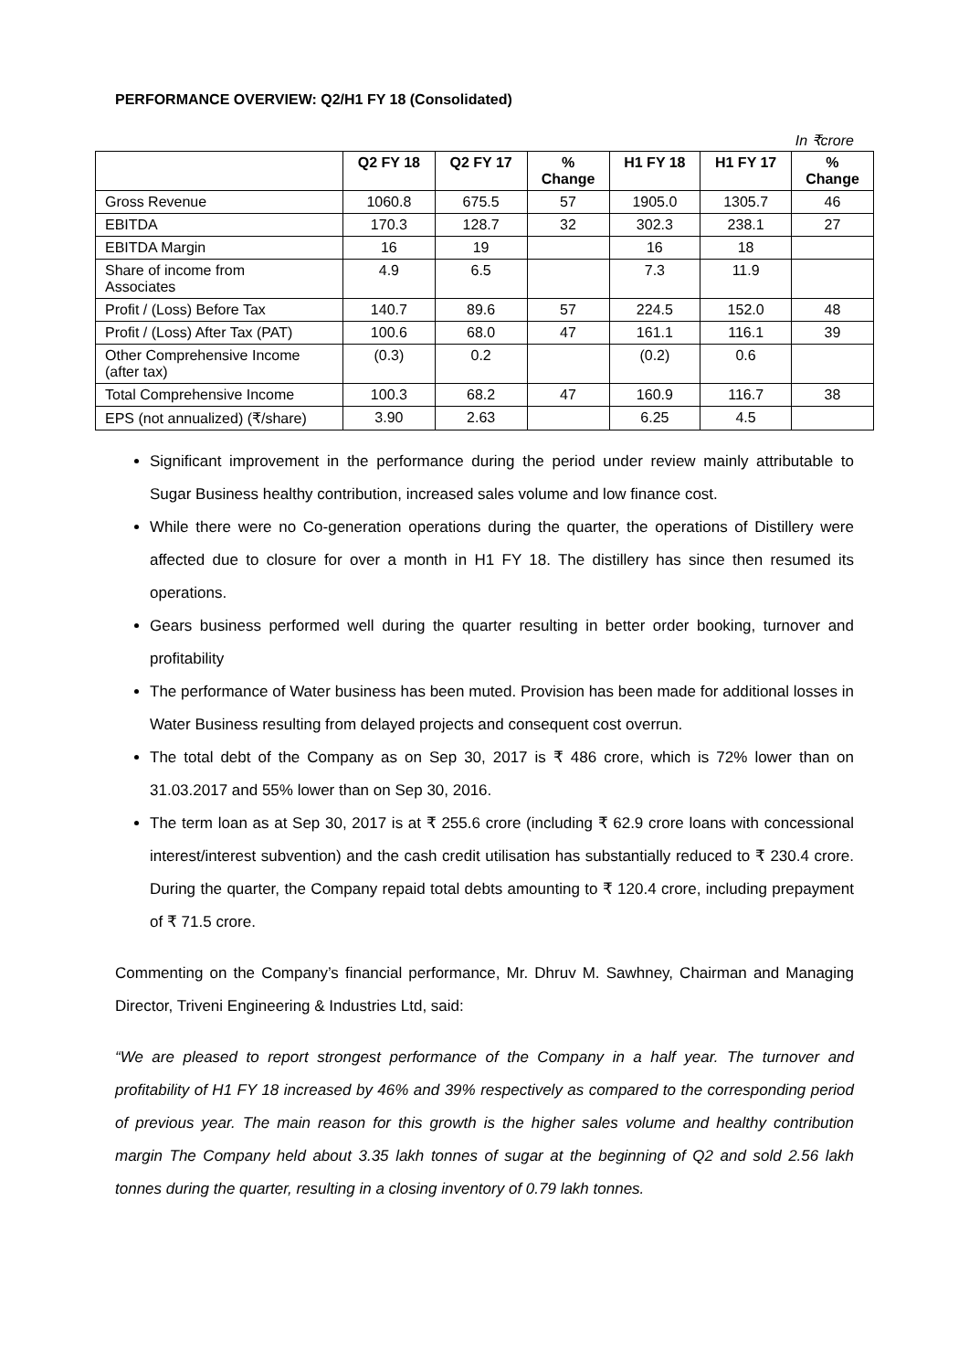PERFORMANCE OVERVIEW: Q2/H1 FY 18 (Consolidated)
In ₹crore
| | Q2 FY 18 | Q2 FY 17 | % Change | H1 FY 18 | H1 FY 17 | % Change |
| --- | --- | --- | --- | --- | --- | --- |
| Gross Revenue | 1060.8 | 675.5 | 57 | 1905.0 | 1305.7 | 46 |
| EBITDA | 170.3 | 128.7 | 32 | 302.3 | 238.1 | 27 |
| EBITDA Margin | 16 | 19 | | 16 | 18 | |
| Share of income from Associates | 4.9 | 6.5 | | 7.3 | 11.9 | |
| Profit / (Loss) Before Tax | 140.7 | 89.6 | 57 | 224.5 | 152.0 | 48 |
| Profit / (Loss) After Tax (PAT) | 100.6 | 68.0 | 47 | 161.1 | 116.1 | 39 |
| Other Comprehensive Income (after tax) | (0.3) | 0.2 | | (0.2) | 0.6 | |
| Total Comprehensive Income | 100.3 | 68.2 | 47 | 160.9 | 116.7 | 38 |
| EPS (not annualized) (₹/share) | 3.90 | 2.63 | | 6.25 | 4.5 | |
Significant improvement in the performance during the period under review mainly attributable to Sugar Business healthy contribution, increased sales volume and low finance cost.
While there were no Co-generation operations during the quarter, the operations of Distillery were affected due to closure for over a month in H1 FY 18. The distillery has since then resumed its operations.
Gears business performed well during the quarter resulting in better order booking, turnover and profitability
The performance of Water business has been muted. Provision has been made for additional losses in Water Business resulting from delayed projects and consequent cost overrun.
The total debt of the Company as on Sep 30, 2017 is ₹ 486 crore, which is 72% lower than on 31.03.2017 and 55% lower than on Sep 30, 2016.
The term loan as at Sep 30, 2017 is at ₹ 255.6 crore (including ₹ 62.9 crore loans with concessional interest/interest subvention) and the cash credit utilisation has substantially reduced to ₹ 230.4 crore. During the quarter, the Company repaid total debts amounting to ₹ 120.4 crore, including prepayment of ₹ 71.5 crore.
Commenting on the Company’s financial performance, Mr. Dhruv M. Sawhney, Chairman and Managing Director, Triveni Engineering & Industries Ltd, said:
“We are pleased to report strongest performance of the Company in a half year. The turnover and profitability of H1 FY 18 increased by 46% and 39% respectively as compared to the corresponding period of previous year. The main reason for this growth is the higher sales volume and healthy contribution margin The Company held about 3.35 lakh tonnes of sugar at the beginning of Q2 and sold 2.56 lakh tonnes during the quarter, resulting in a closing inventory of 0.79 lakh tonnes.